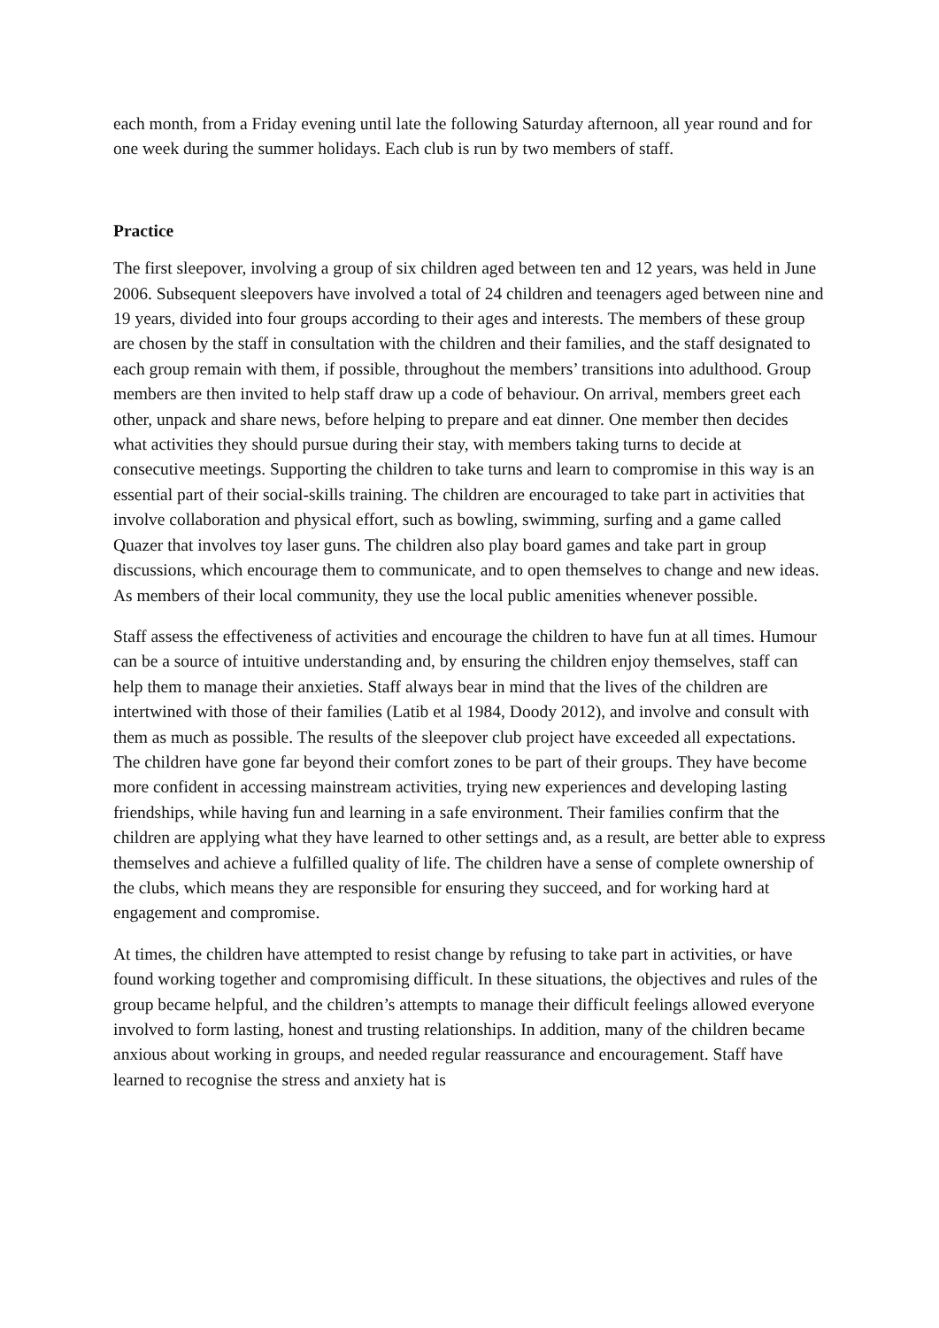each month, from a Friday evening until late the following Saturday afternoon, all year round and for one week during the summer holidays. Each club is run by two members of staff.
Practice
The first sleepover, involving a group of six children aged between ten and 12 years, was held in June 2006. Subsequent sleepovers have involved a total of 24 children and teenagers aged between nine and 19 years, divided into four groups according to their ages and interests. The members of these group are chosen by the staff in consultation with the children and their families, and the staff designated to each group remain with them, if possible, throughout the members’ transitions into adulthood. Group members are then invited to help staff draw up a code of behaviour. On arrival, members greet each other, unpack and share news, before helping to prepare and eat dinner. One member then decides what activities they should pursue during their stay, with members taking turns to decide at consecutive meetings. Supporting the children to take turns and learn to compromise in this way is an essential part of their social-skills training. The children are encouraged to take part in activities that involve collaboration and physical effort, such as bowling, swimming, surfing and a game called Quazer that involves toy laser guns. The children also play board games and take part in group discussions, which encourage them to communicate, and to open themselves to change and new ideas. As members of their local community, they use the local public amenities whenever possible.
Staff assess the effectiveness of activities and encourage the children to have fun at all times. Humour can be a source of intuitive understanding and, by ensuring the children enjoy themselves, staff can help them to manage their anxieties. Staff always bear in mind that the lives of the children are intertwined with those of their families (Latib et al 1984, Doody 2012), and involve and consult with them as much as possible. The results of the sleepover club project have exceeded all expectations. The children have gone far beyond their comfort zones to be part of their groups. They have become more confident in accessing mainstream activities, trying new experiences and developing lasting friendships, while having fun and learning in a safe environment. Their families confirm that the children are applying what they have learned to other settings and, as a result, are better able to express themselves and achieve a fulfilled quality of life. The children have a sense of complete ownership of the clubs, which means they are responsible for ensuring they succeed, and for working hard at engagement and compromise.
At times, the children have attempted to resist change by refusing to take part in activities, or have found working together and compromising difficult. In these situations, the objectives and rules of the group became helpful, and the children’s attempts to manage their difficult feelings allowed everyone involved to form lasting, honest and trusting relationships. In addition, many of the children became anxious about working in groups, and needed regular reassurance and encouragement. Staff have learned to recognise the stress and anxiety hat is